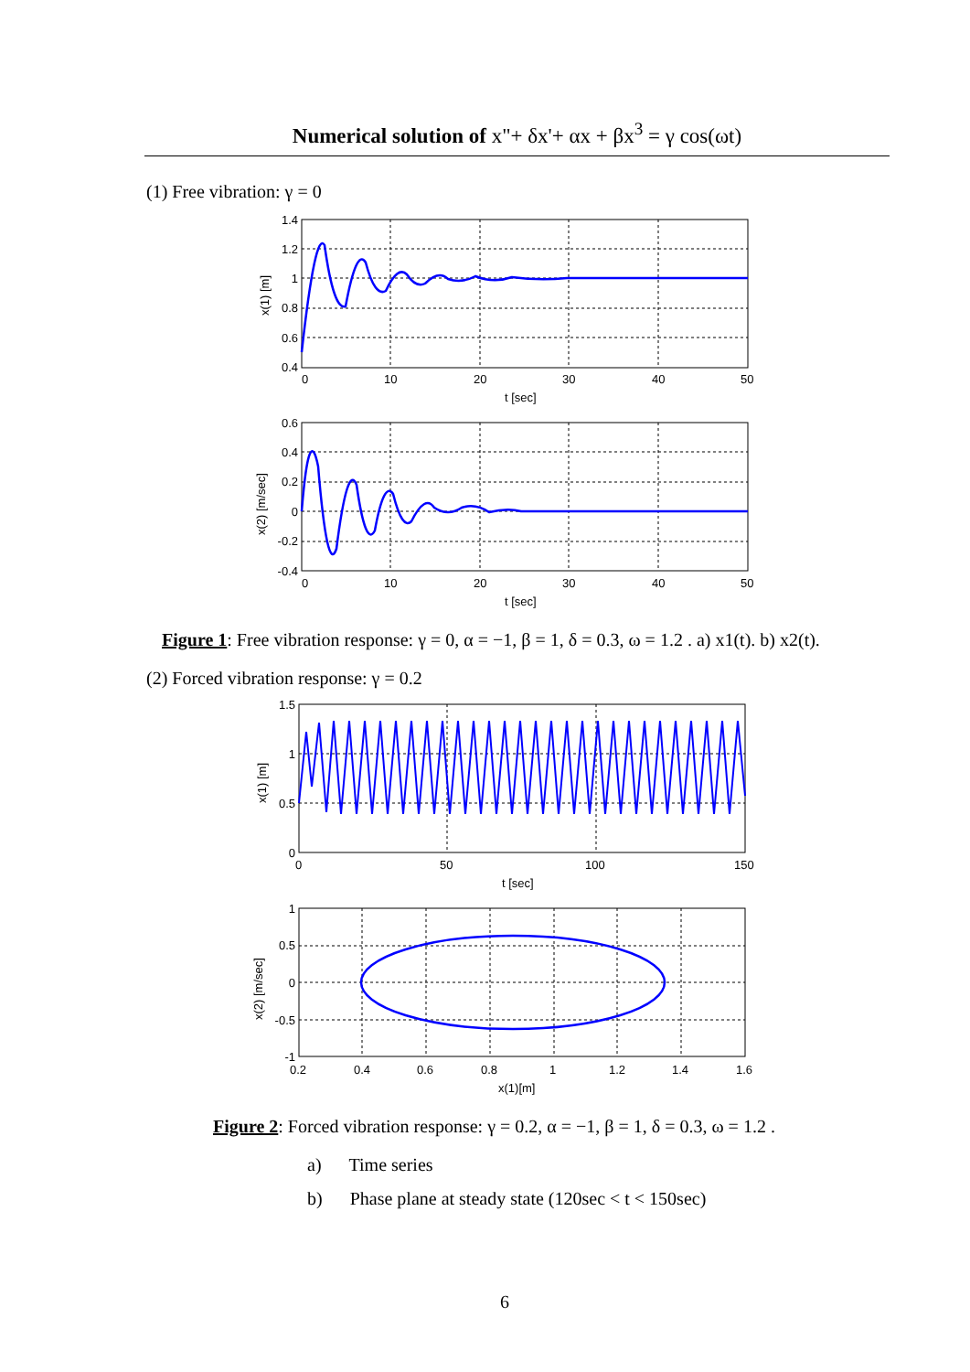Numerical solution of x"+ δx'+ αx + βx<sup>3</sup> = γ cos(ωt)
(1) Free vibration: γ = 0
1.4
1.2
1
0.8
0.6
0.4
0
10
20
30
40
50
t [sec]
x(1) [m]
0.6
0.4
0.2
0
-0.2
-0.4
0
10
20
30
40
50
t [sec]
x(2) [m/sec]
Figure 1: Free vibration response: γ = 0, α = −1, β = 1, δ = 0.3, ω = 1.2 . a) x1(t). b) x2(t).
(2) Forced vibration response: γ = 0.2
1.5
1
0.5
0
0
50
100
150
t [sec]
x(1) [m]
1
0.5
0
-0.5
-1
0.2
0.4
0.6
0.8
1
1.2
1.4
1.6
x(1)[m]
x(2) [m/sec]
Figure 2: Forced vibration response: γ = 0.2, α = −1, β = 1, δ = 0.3, ω = 1.2 .
a) Time series
b) Phase plane at steady state (120sec < t < 150sec)
6